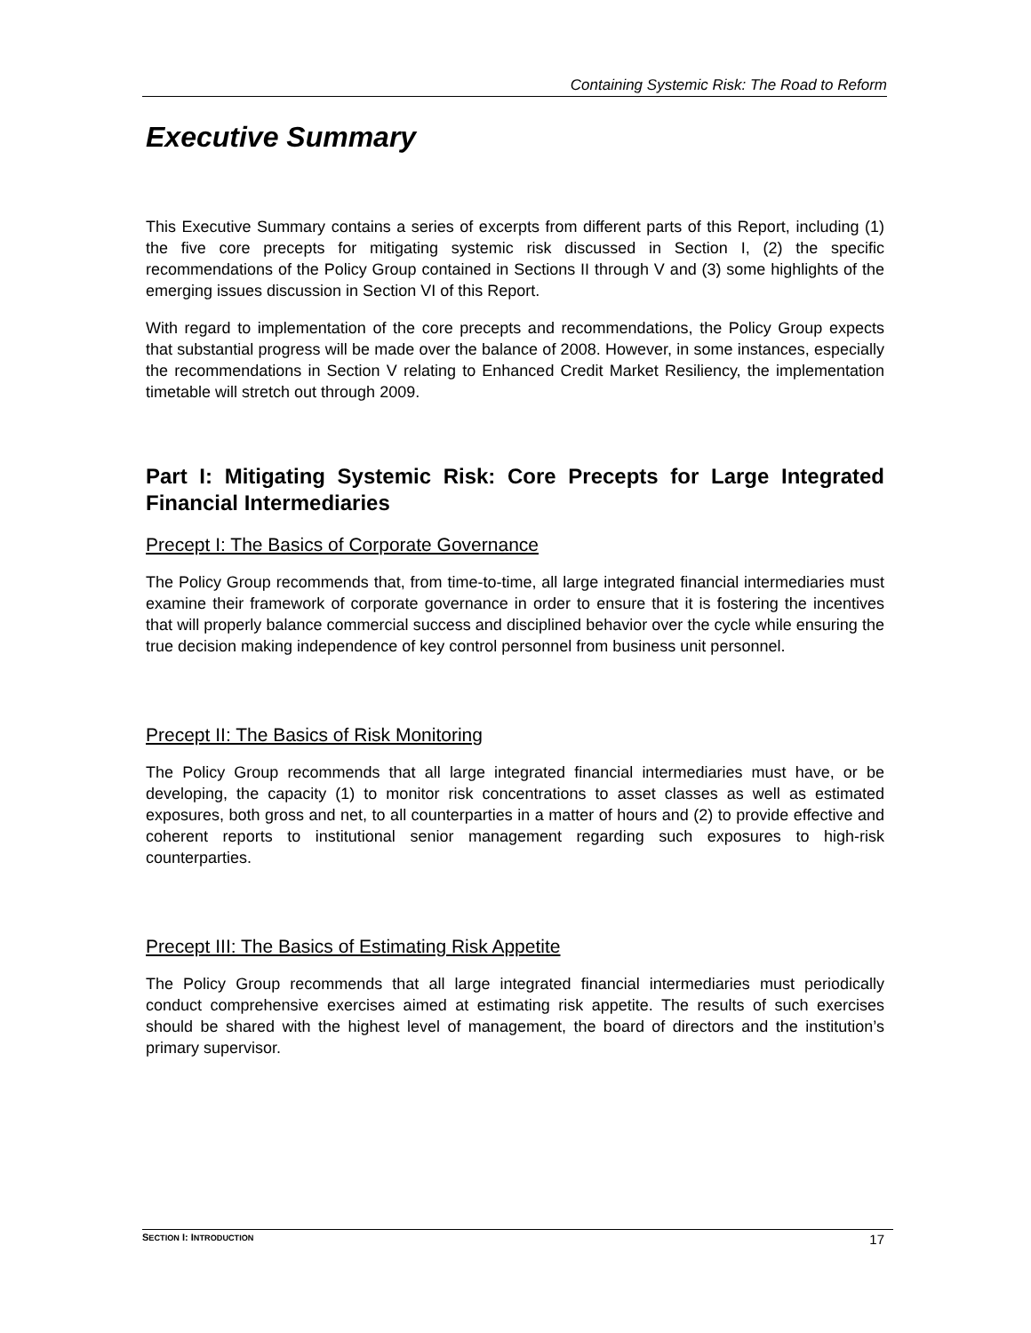Containing Systemic Risk: The Road to Reform
Executive Summary
This Executive Summary contains a series of excerpts from different parts of this Report, including (1) the five core precepts for mitigating systemic risk discussed in Section I, (2) the specific recommendations of the Policy Group contained in Sections II through V and (3) some highlights of the emerging issues discussion in Section VI of this Report.
With regard to implementation of the core precepts and recommendations, the Policy Group expects that substantial progress will be made over the balance of 2008. However, in some instances, especially the recommendations in Section V relating to Enhanced Credit Market Resiliency, the implementation timetable will stretch out through 2009.
Part I: Mitigating Systemic Risk: Core Precepts for Large Integrated Financial Intermediaries
Precept I: The Basics of Corporate Governance
The Policy Group recommends that, from time-to-time, all large integrated financial intermediaries must examine their framework of corporate governance in order to ensure that it is fostering the incentives that will properly balance commercial success and disciplined behavior over the cycle while ensuring the true decision making independence of key control personnel from business unit personnel.
Precept II: The Basics of Risk Monitoring
The Policy Group recommends that all large integrated financial intermediaries must have, or be developing, the capacity (1) to monitor risk concentrations to asset classes as well as estimated exposures, both gross and net, to all counterparties in a matter of hours and (2) to provide effective and coherent reports to institutional senior management regarding such exposures to high-risk counterparties.
Precept III: The Basics of Estimating Risk Appetite
The Policy Group recommends that all large integrated financial intermediaries must periodically conduct comprehensive exercises aimed at estimating risk appetite. The results of such exercises should be shared with the highest level of management, the board of directors and the institution’s primary supervisor.
SECTION I: INTRODUCTION 17